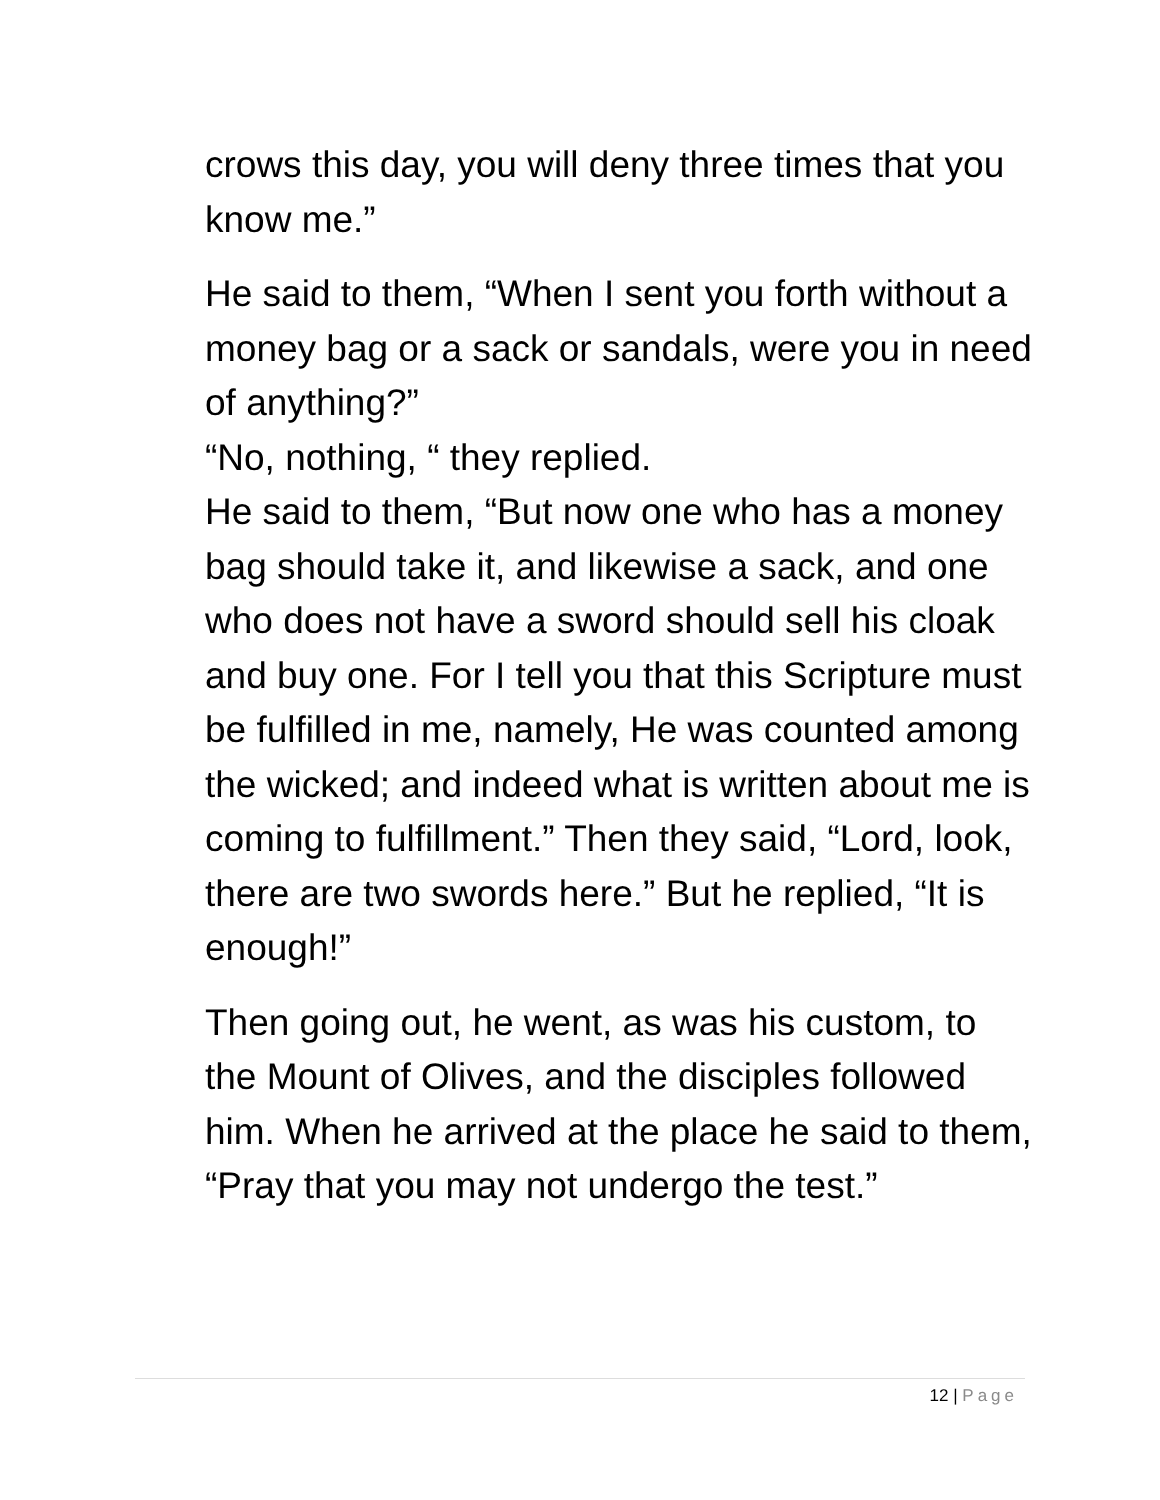crows this day, you will deny three times that you know me.”
He said to them, “When I sent you forth without a money bag or a sack or sandals, were you in need of anything?”
“No, nothing, “ they replied.
He said to them, “But now one who has a money bag should take it, and likewise a sack, and one who does not have a sword should sell his cloak and buy one. For I tell you that this Scripture must be fulfilled in me, namely, He was counted among the wicked; and indeed what is written about me is coming to fulfillment.” Then they said, “Lord, look, there are two swords here.” But he replied, “It is enough!”
Then going out, he went, as was his custom, to the Mount of Olives, and the disciples followed him. When he arrived at the place he said to them, “Pray that you may not undergo the test.”
12 | Page